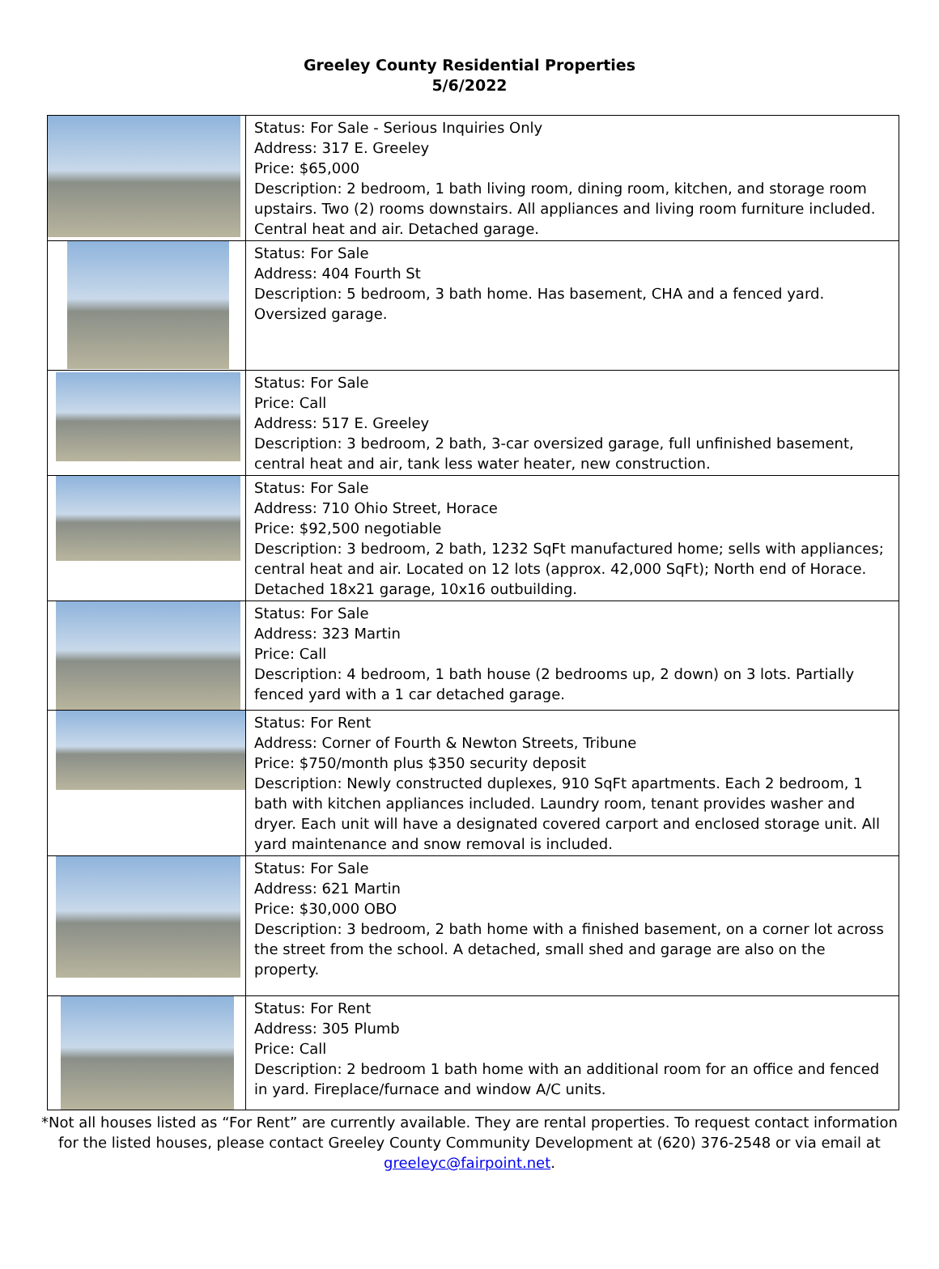Greeley County Residential Properties
5/6/2022
| | Status: For Sale - Serious Inquiries Only Address: 317 E. Greeley Price: $65,000 Description: 2 bedroom, 1 bath living room, dining room, kitchen, and storage room upstairs. Two (2) rooms downstairs. All appliances and living room furniture included. Central heat and air. Detached garage. |
| | Status: For Sale Address: 404 Fourth St Description: 5 bedroom, 3 bath home. Has basement, CHA and a fenced yard. Oversized garage. |
| | Status: For Sale Price: Call Address: 517 E. Greeley Description: 3 bedroom, 2 bath, 3-car oversized garage, full unfinished basement, central heat and air, tank less water heater, new construction. |
| | Status: For Sale Address: 710 Ohio Street, Horace Price: $92,500 negotiable Description: 3 bedroom, 2 bath, 1232 SqFt manufactured home; sells with appliances; central heat and air. Located on 12 lots (approx. 42,000 SqFt); North end of Horace. Detached 18x21 garage, 10x16 outbuilding. |
| | Status: For Sale Address: 323 Martin Price: Call Description: 4 bedroom, 1 bath house (2 bedrooms up, 2 down) on 3 lots. Partially fenced yard with a 1 car detached garage. |
| | Status: For Rent Address: Corner of Fourth & Newton Streets, Tribune Price: $750/month plus $350 security deposit Description: Newly constructed duplexes, 910 SqFt apartments. Each 2 bedroom, 1 bath with kitchen appliances included. Laundry room, tenant provides washer and dryer. Each unit will have a designated covered carport and enclosed storage unit. All yard maintenance and snow removal is included. |
| | Status: For Sale Address: 621 Martin Price: $30,000 OBO Description: 3 bedroom, 2 bath home with a finished basement, on a corner lot across the street from the school. A detached, small shed and garage are also on the property. |
| | Status: For Rent Address: 305 Plumb Price: Call Description: 2 bedroom 1 bath home with an additional room for an office and fenced in yard. Fireplace/furnace and window A/C units. |
*Not all houses listed as “For Rent” are currently available. They are rental properties. To request contact information for the listed houses, please contact Greeley County Community Development at (620) 376-2548 or via email at greeleyc@fairpoint.net.